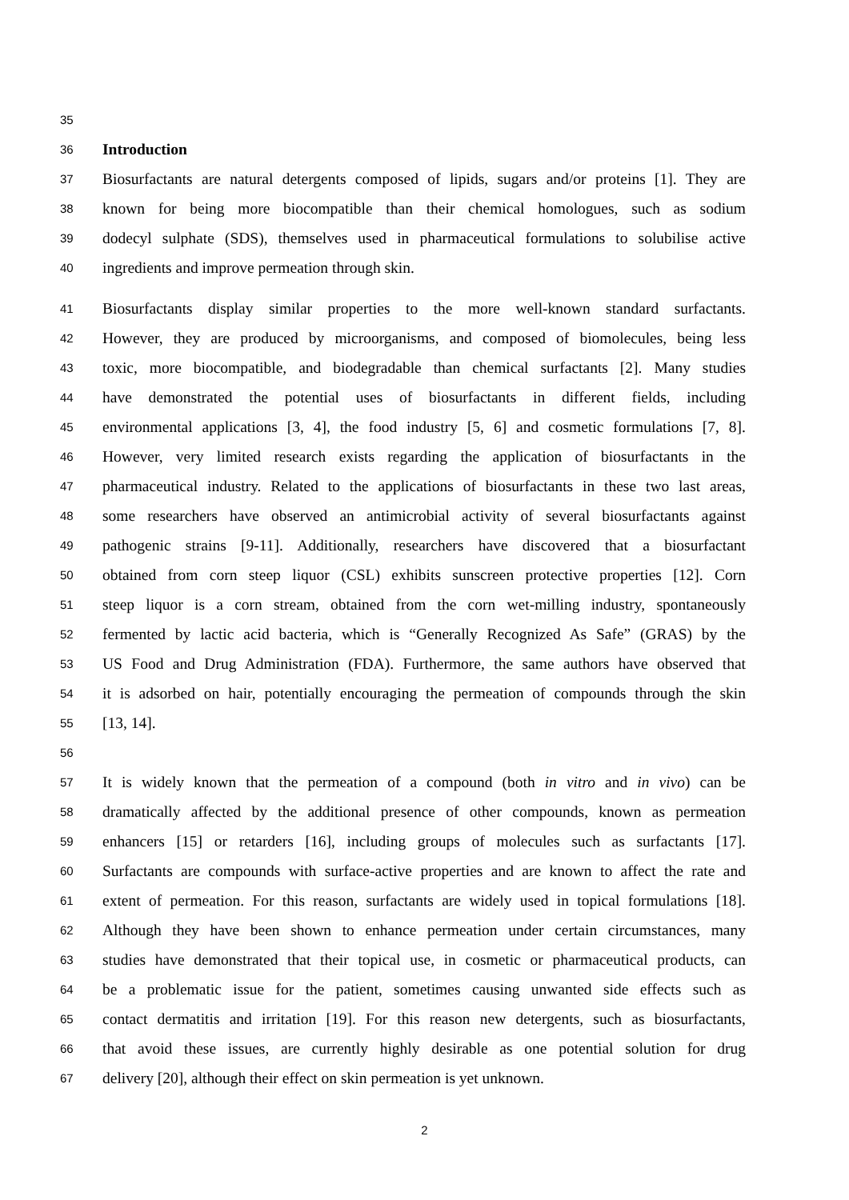35
36 Introduction
37 Biosurfactants are natural detergents composed of lipids, sugars and/or proteins [1]. They are
38 known for being more biocompatible than their chemical homologues, such as sodium
39 dodecyl sulphate (SDS), themselves used in pharmaceutical formulations to solubilise active
40 ingredients and improve permeation through skin.
41 Biosurfactants display similar properties to the more well-known standard surfactants.
42 However, they are produced by microorganisms, and composed of biomolecules, being less
43 toxic, more biocompatible, and biodegradable than chemical surfactants [2]. Many studies
44 have demonstrated the potential uses of biosurfactants in different fields, including
45 environmental applications [3, 4], the food industry [5, 6] and cosmetic formulations [7, 8].
46 However, very limited research exists regarding the application of biosurfactants in the
47 pharmaceutical industry. Related to the applications of biosurfactants in these two last areas,
48 some researchers have observed an antimicrobial activity of several biosurfactants against
49 pathogenic strains [9-11]. Additionally, researchers have discovered that a biosurfactant
50 obtained from corn steep liquor (CSL) exhibits sunscreen protective properties [12]. Corn
51 steep liquor is a corn stream, obtained from the corn wet-milling industry, spontaneously
52 fermented by lactic acid bacteria, which is “Generally Recognized As Safe” (GRAS) by the
53 US Food and Drug Administration (FDA). Furthermore, the same authors have observed that
54 it is adsorbed on hair, potentially encouraging the permeation of compounds through the skin
55 [13, 14].
56
57 It is widely known that the permeation of a compound (both in vitro and in vivo) can be
58 dramatically affected by the additional presence of other compounds, known as permeation
59 enhancers [15] or retarders [16], including groups of molecules such as surfactants [17].
60 Surfactants are compounds with surface-active properties and are known to affect the rate and
61 extent of permeation. For this reason, surfactants are widely used in topical formulations [18].
62 Although they have been shown to enhance permeation under certain circumstances, many
63 studies have demonstrated that their topical use, in cosmetic or pharmaceutical products, can
64 be a problematic issue for the patient, sometimes causing unwanted side effects such as
65 contact dermatitis and irritation [19]. For this reason new detergents, such as biosurfactants,
66 that avoid these issues, are currently highly desirable as one potential solution for drug
67 delivery [20], although their effect on skin permeation is yet unknown.
2